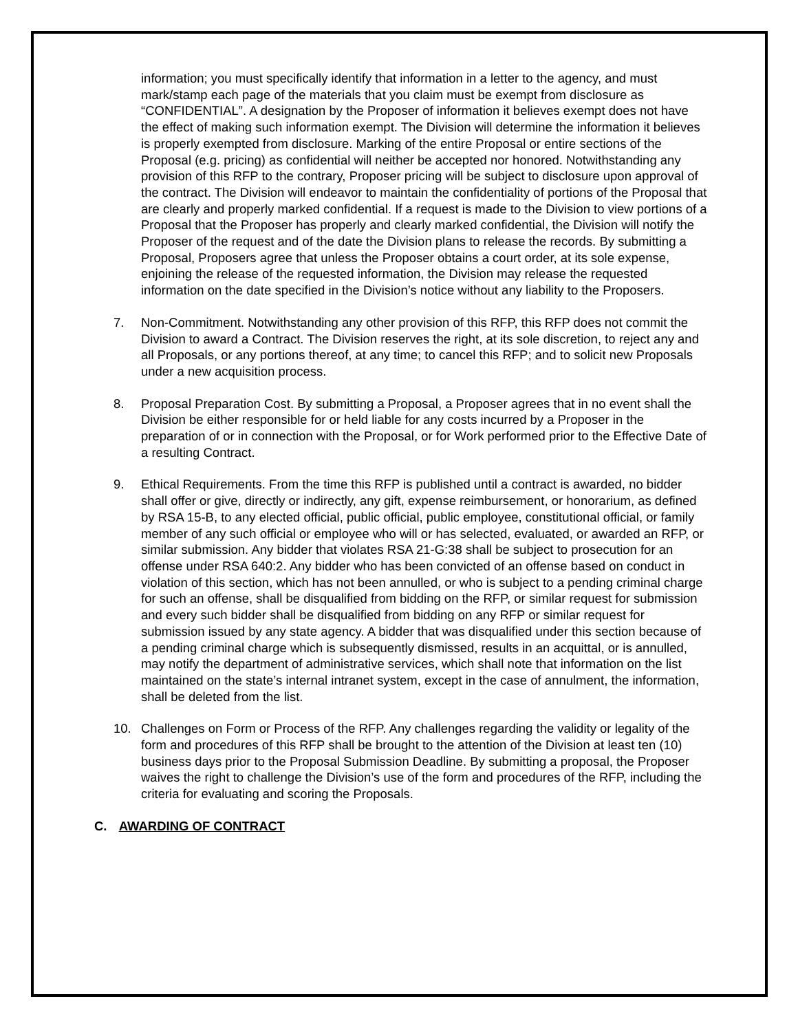information; you must specifically identify that information in a letter to the agency, and must mark/stamp each page of the materials that you claim must be exempt from disclosure as “CONFIDENTIAL”. A designation by the Proposer of information it believes exempt does not have the effect of making such information exempt. The Division will determine the information it believes is properly exempted from disclosure. Marking of the entire Proposal or entire sections of the Proposal (e.g. pricing) as confidential will neither be accepted nor honored. Notwithstanding any provision of this RFP to the contrary, Proposer pricing will be subject to disclosure upon approval of the contract. The Division will endeavor to maintain the confidentiality of portions of the Proposal that are clearly and properly marked confidential. If a request is made to the Division to view portions of a Proposal that the Proposer has properly and clearly marked confidential, the Division will notify the Proposer of the request and of the date the Division plans to release the records. By submitting a Proposal, Proposers agree that unless the Proposer obtains a court order, at its sole expense, enjoining the release of the requested information, the Division may release the requested information on the date specified in the Division’s notice without any liability to the Proposers.
7. Non-Commitment. Notwithstanding any other provision of this RFP, this RFP does not commit the Division to award a Contract. The Division reserves the right, at its sole discretion, to reject any and all Proposals, or any portions thereof, at any time; to cancel this RFP; and to solicit new Proposals under a new acquisition process.
8. Proposal Preparation Cost. By submitting a Proposal, a Proposer agrees that in no event shall the Division be either responsible for or held liable for any costs incurred by a Proposer in the preparation of or in connection with the Proposal, or for Work performed prior to the Effective Date of a resulting Contract.
9. Ethical Requirements. From the time this RFP is published until a contract is awarded, no bidder shall offer or give, directly or indirectly, any gift, expense reimbursement, or honorarium, as defined by RSA 15-B, to any elected official, public official, public employee, constitutional official, or family member of any such official or employee who will or has selected, evaluated, or awarded an RFP, or similar submission. Any bidder that violates RSA 21-G:38 shall be subject to prosecution for an offense under RSA 640:2. Any bidder who has been convicted of an offense based on conduct in violation of this section, which has not been annulled, or who is subject to a pending criminal charge for such an offense, shall be disqualified from bidding on the RFP, or similar request for submission and every such bidder shall be disqualified from bidding on any RFP or similar request for submission issued by any state agency. A bidder that was disqualified under this section because of a pending criminal charge which is subsequently dismissed, results in an acquittal, or is annulled, may notify the department of administrative services, which shall note that information on the list maintained on the state’s internal intranet system, except in the case of annulment, the information, shall be deleted from the list.
10. Challenges on Form or Process of the RFP. Any challenges regarding the validity or legality of the form and procedures of this RFP shall be brought to the attention of the Division at least ten (10) business days prior to the Proposal Submission Deadline. By submitting a proposal, the Proposer waives the right to challenge the Division’s use of the form and procedures of the RFP, including the criteria for evaluating and scoring the Proposals.
C. AWARDING OF CONTRACT